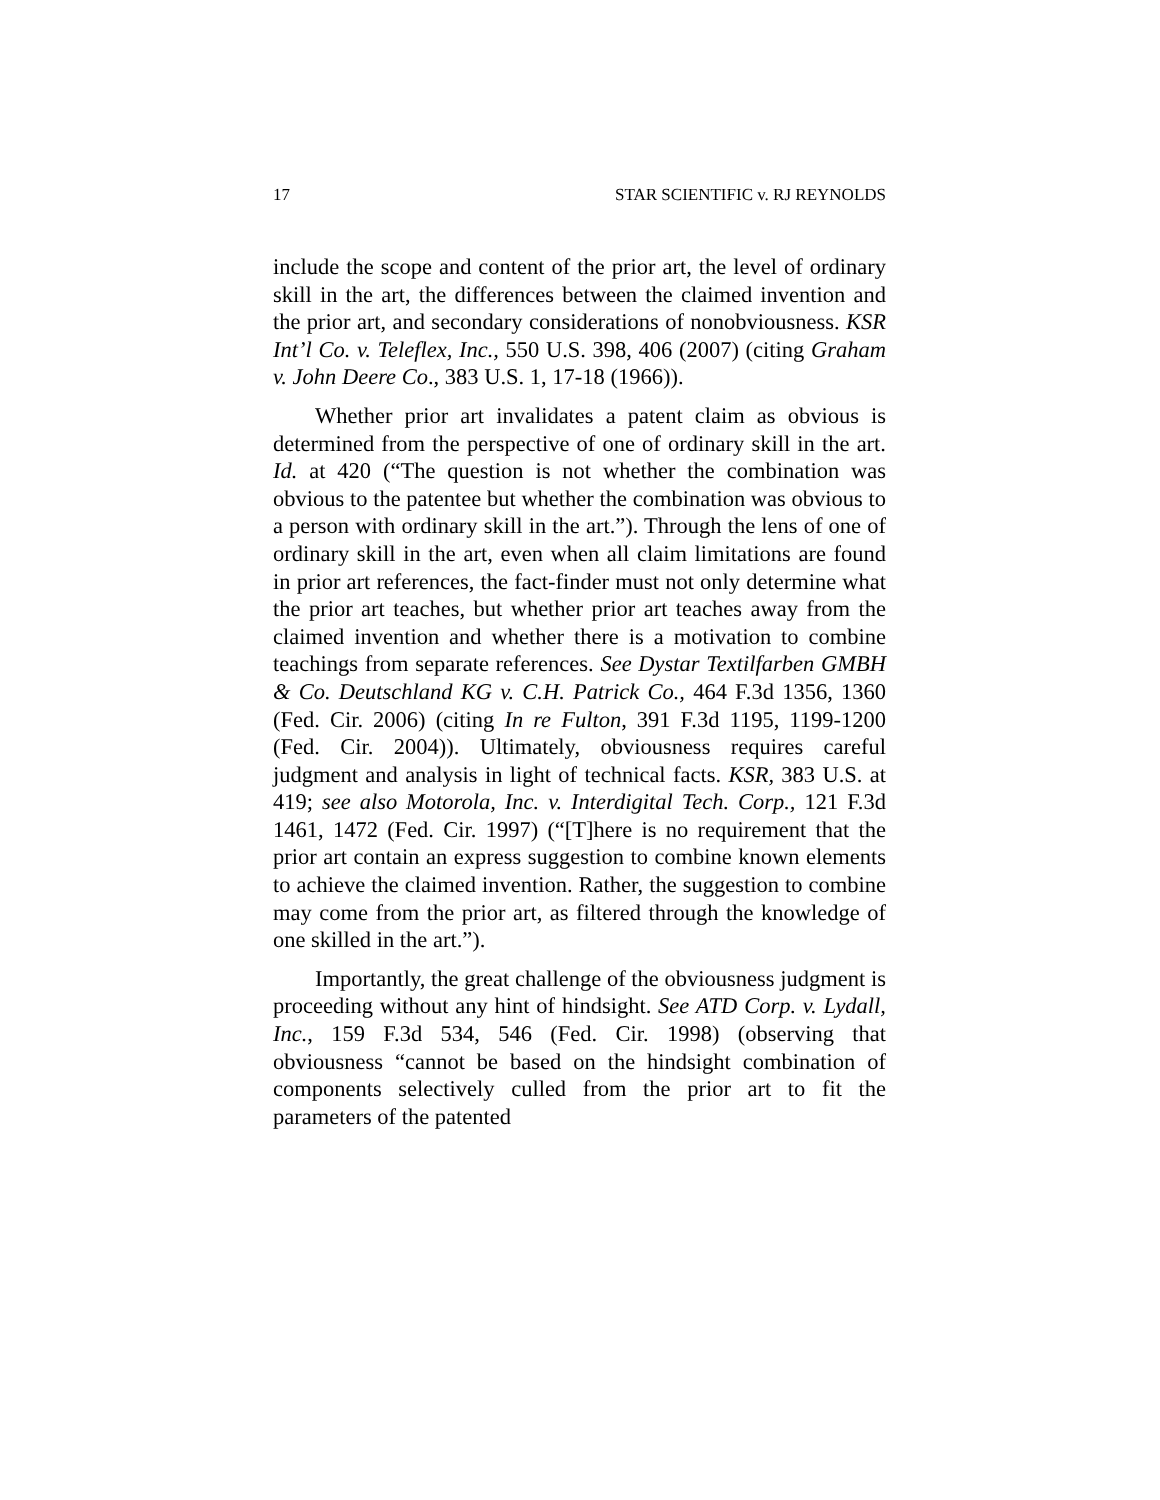17 STAR SCIENTIFIC v. RJ REYNOLDS
include the scope and content of the prior art, the level of ordinary skill in the art, the differences between the claimed invention and the prior art, and secondary considerations of nonobviousness. KSR Int’l Co. v. Teleflex, Inc., 550 U.S. 398, 406 (2007) (citing Graham v. John Deere Co., 383 U.S. 1, 17-18 (1966)).
Whether prior art invalidates a patent claim as obvious is determined from the perspective of one of ordinary skill in the art. Id. at 420 (“The question is not whether the combination was obvious to the patentee but whether the combination was obvious to a person with ordinary skill in the art.”). Through the lens of one of ordinary skill in the art, even when all claim limitations are found in prior art references, the fact-finder must not only determine what the prior art teaches, but whether prior art teaches away from the claimed invention and whether there is a motivation to combine teachings from separate references. See Dystar Textilfarben GMBH & Co. Deutschland KG v. C.H. Patrick Co., 464 F.3d 1356, 1360 (Fed. Cir. 2006) (citing In re Fulton, 391 F.3d 1195, 1199-1200 (Fed. Cir. 2004)). Ultimately, obviousness requires careful judgment and analysis in light of technical facts. KSR, 383 U.S. at 419; see also Motorola, Inc. v. Interdigital Tech. Corp., 121 F.3d 1461, 1472 (Fed. Cir. 1997) (“[T]here is no requirement that the prior art contain an express suggestion to combine known elements to achieve the claimed invention. Rather, the suggestion to combine may come from the prior art, as filtered through the knowledge of one skilled in the art.”).
Importantly, the great challenge of the obviousness judgment is proceeding without any hint of hindsight. See ATD Corp. v. Lydall, Inc., 159 F.3d 534, 546 (Fed. Cir. 1998) (observing that obviousness “cannot be based on the hindsight combination of components selectively culled from the prior art to fit the parameters of the patented